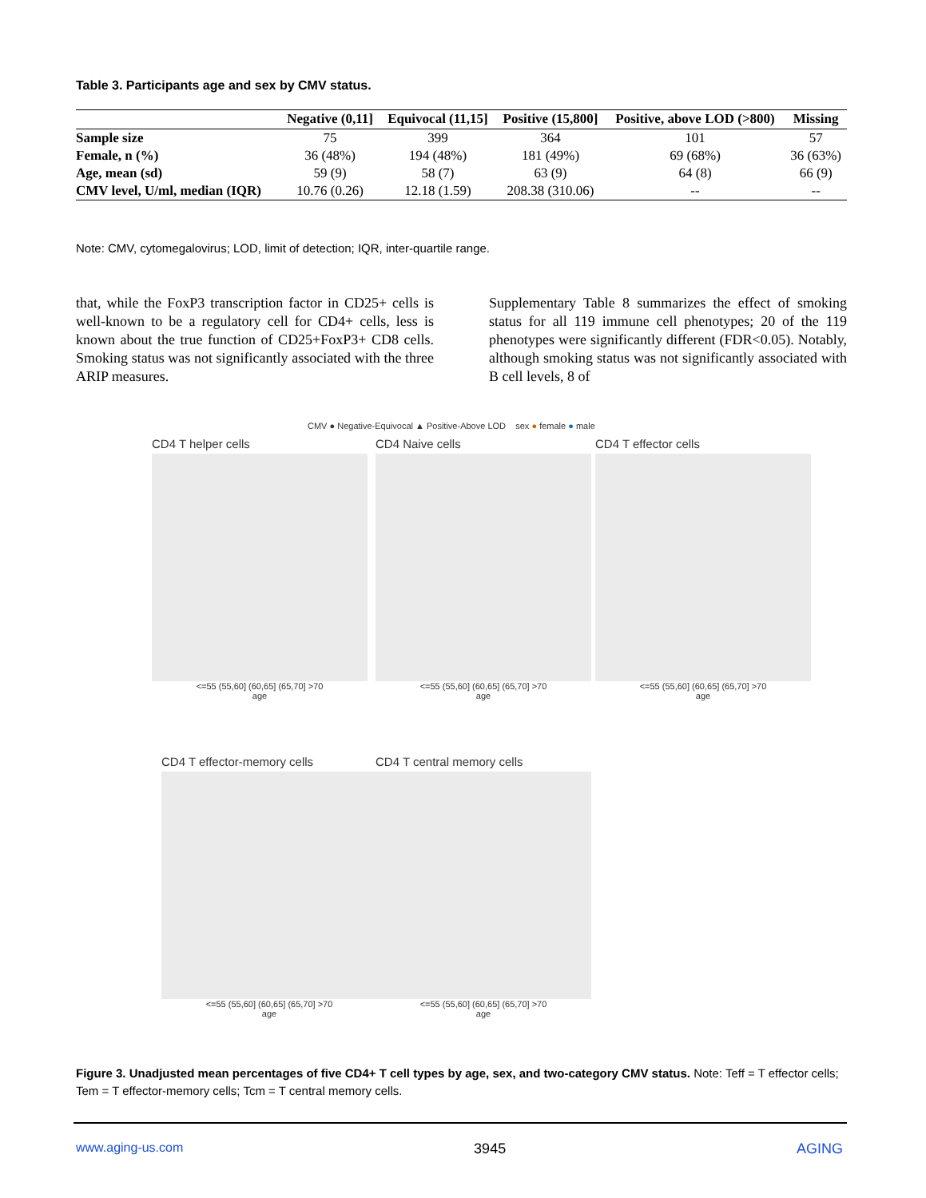Table 3. Participants age and sex by CMV status.
| | Negative (0,11] | Equivocal (11,15] | Positive (15,800] | Positive, above LOD (>800) | Missing |
| --- | --- | --- | --- | --- | --- |
| Sample size | 75 | 399 | 364 | 101 | 57 |
| Female, n (%) | 36 (48%) | 194 (48%) | 181 (49%) | 69 (68%) | 36 (63%) |
| Age, mean (sd) | 59 (9) | 58 (7) | 63 (9) | 64 (8) | 66 (9) |
| CMV level, U/ml, median (IQR) | 10.76 (0.26) | 12.18 (1.59) | 208.38 (310.06) | -- | -- |
Note: CMV, cytomegalovirus; LOD, limit of detection; IQR, inter-quartile range.
that, while the FoxP3 transcription factor in CD25+ cells is well-known to be a regulatory cell for CD4+ cells, less is known about the true function of CD25+FoxP3+ CD8 cells. Smoking status was not significantly associated with the three ARIP measures.
Supplementary Table 8 summarizes the effect of smoking status for all 119 immune cell phenotypes; 20 of the 119 phenotypes were significantly different (FDR<0.05). Notably, although smoking status was not significantly associated with B cell levels, 8 of
CMV ● Negative-Equivocal ▲ Positive-Above LOD sex ● female ● male
CD4 T helper cells
<=55 (55,60] (60,65] (65,70] >70
age
CD4 Naive cells
<=55 (55,60] (60,65] (65,70] >70
age
CD4 T effector cells
<=55 (55,60] (60,65] (65,70] >70
age
CD4 T effector-memory cells
<=55 (55,60] (60,65] (65,70] >70
age
CD4 T central memory cells
<=55 (55,60] (60,65] (65,70] >70
age
Figure 3. Unadjusted mean percentages of five CD4+ T cell types by age, sex, and two-category CMV status. Note: Teff = T effector cells; Tem = T effector-memory cells; Tcm = T central memory cells.
www.aging-us.com 3945 AGING